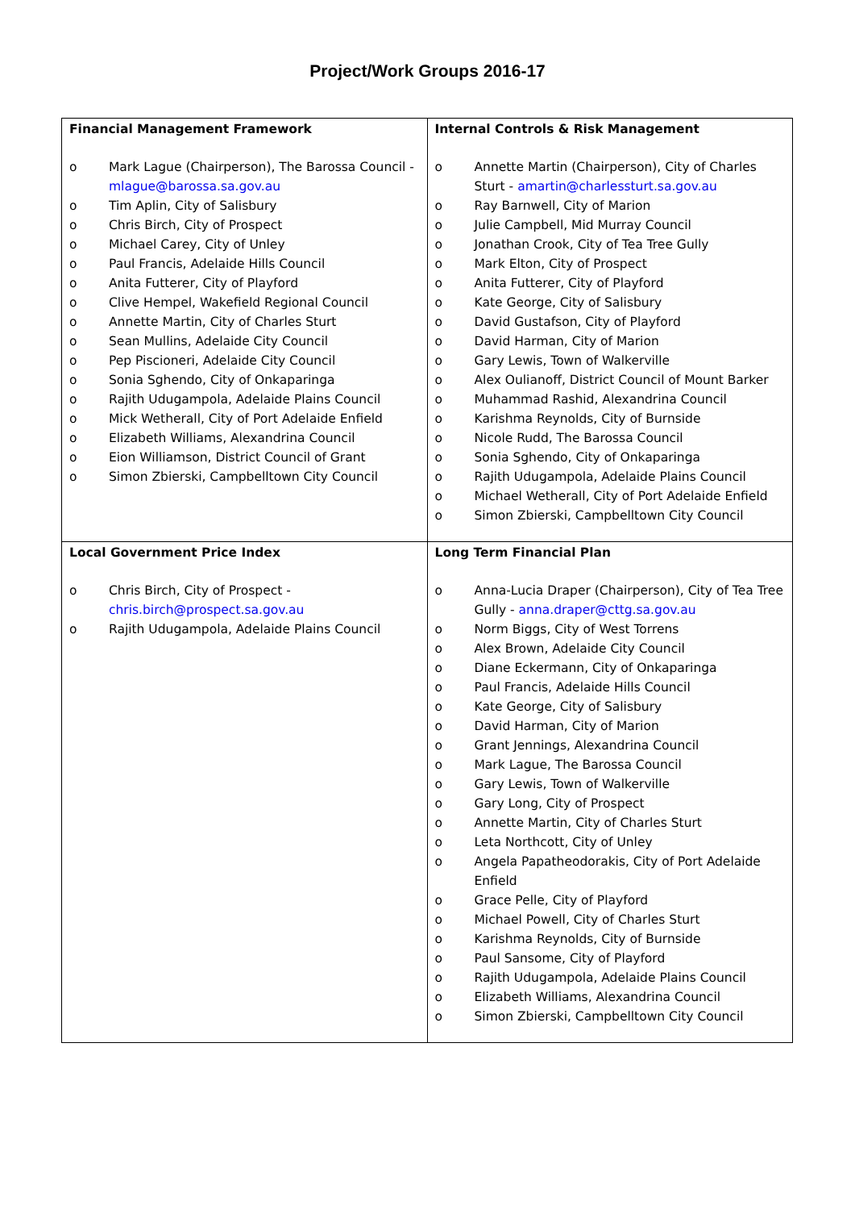Project/Work Groups 2016-17
| Financial Management Framework o Mark Lague (Chairperson), The Barossa Council - mlague@barossa.sa.gov.au o Tim Aplin, City of Salisbury o Chris Birch, City of Prospect o Michael Carey, City of Unley o Paul Francis, Adelaide Hills Council o Anita Futterer, City of Playford o Clive Hempel, Wakefield Regional Council o Annette Martin, City of Charles Sturt o Sean Mullins, Adelaide City Council o Pep Piscioneri, Adelaide City Council o Sonia Sghendo, City of Onkaparinga o Rajith Udugampola, Adelaide Plains Council o Mick Wetherall, City of Port Adelaide Enfield o Elizabeth Williams, Alexandrina Council o Eion Williamson, District Council of Grant o Simon Zbierski, Campbelltown City Council | Internal Controls & Risk Management o Annette Martin (Chairperson), City of Charles Sturt - amartin@charlessturt.sa.gov.au o Ray Barnwell, City of Marion o Julie Campbell, Mid Murray Council o Jonathan Crook, City of Tea Tree Gully o Mark Elton, City of Prospect o Anita Futterer, City of Playford o Kate George, City of Salisbury o David Gustafson, City of Playford o David Harman, City of Marion o Gary Lewis, Town of Walkerville o Alex Oulianoff, District Council of Mount Barker o Muhammad Rashid, Alexandrina Council o Karishma Reynolds, City of Burnside o Nicole Rudd, The Barossa Council o Sonia Sghendo, City of Onkaparinga o Rajith Udugampola, Adelaide Plains Council o Michael Wetherall, City of Port Adelaide Enfield o Simon Zbierski, Campbelltown City Council |
| Local Government Price Index o Chris Birch, City of Prospect - chris.birch@prospect.sa.gov.au o Rajith Udugampola, Adelaide Plains Council | Long Term Financial Plan o Anna-Lucia Draper (Chairperson), City of Tea Tree Gully - anna.draper@cttg.sa.gov.au o Norm Biggs, City of West Torrens o Alex Brown, Adelaide City Council o Diane Eckermann, City of Onkaparinga o Paul Francis, Adelaide Hills Council o Kate George, City of Salisbury o David Harman, City of Marion o Grant Jennings, Alexandrina Council o Mark Lague, The Barossa Council o Gary Lewis, Town of Walkerville o Gary Long, City of Prospect o Annette Martin, City of Charles Sturt o Leta Northcott, City of Unley o Angela Papatheodorakis, City of Port Adelaide Enfield o Grace Pelle, City of Playford o Michael Powell, City of Charles Sturt o Karishma Reynolds, City of Burnside o Paul Sansome, City of Playford o Rajith Udugampola, Adelaide Plains Council o Elizabeth Williams, Alexandrina Council o Simon Zbierski, Campbelltown City Council |